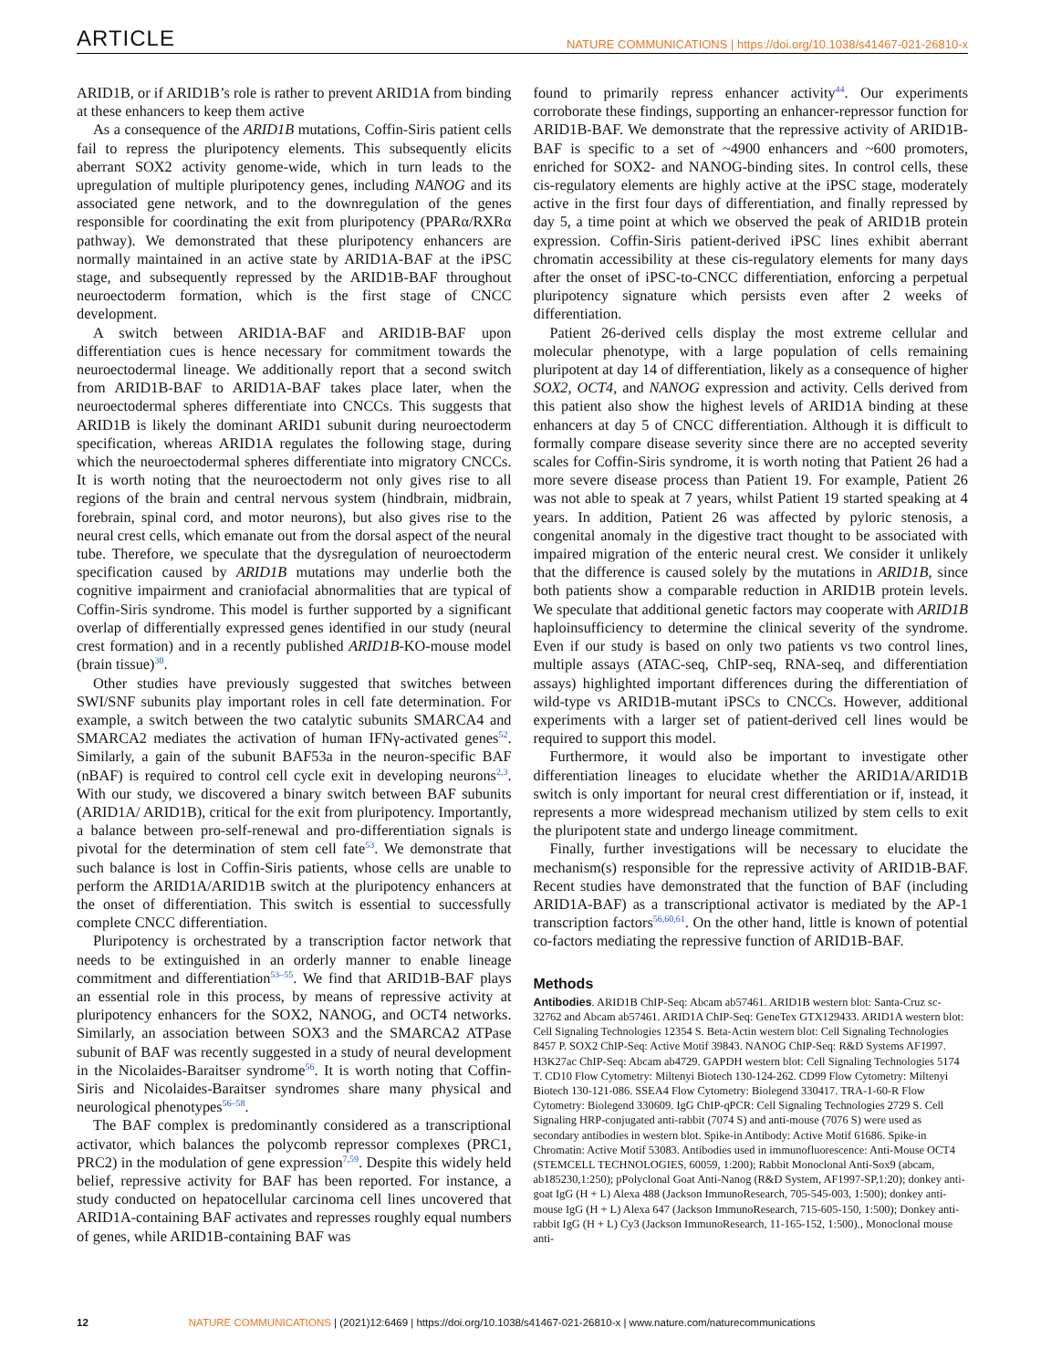ARTICLE NATURE COMMUNICATIONS | https://doi.org/10.1038/s41467-021-26810-x
ARID1B, or if ARID1B’s role is rather to prevent ARID1A from binding at these enhancers to keep them active
As a consequence of the ARID1B mutations, Coffin-Siris patient cells fail to repress the pluripotency elements. This subsequently elicits aberrant SOX2 activity genome-wide, which in turn leads to the upregulation of multiple pluripotency genes, including NANOG and its associated gene network, and to the downregulation of the genes responsible for coordinating the exit from pluripotency (PPARα/RXRα pathway). We demonstrated that these pluripotency enhancers are normally maintained in an active state by ARID1A-BAF at the iPSC stage, and subsequently repressed by the ARID1B-BAF throughout neuroectoderm formation, which is the first stage of CNCC development.
A switch between ARID1A-BAF and ARID1B-BAF upon differentiation cues is hence necessary for commitment towards the neuroectodermal lineage. We additionally report that a second switch from ARID1B-BAF to ARID1A-BAF takes place later, when the neuroectodermal spheres differentiate into CNCCs. This suggests that ARID1B is likely the dominant ARID1 subunit during neuroectoderm specification, whereas ARID1A regulates the following stage, during which the neuroectodermal spheres differentiate into migratory CNCCs. It is worth noting that the neuroectoderm not only gives rise to all regions of the brain and central nervous system (hindbrain, midbrain, forebrain, spinal cord, and motor neurons), but also gives rise to the neural crest cells, which emanate out from the dorsal aspect of the neural tube. Therefore, we speculate that the dysregulation of neuroectoderm specification caused by ARID1B mutations may underlie both the cognitive impairment and craniofacial abnormalities that are typical of Coffin-Siris syndrome. This model is further supported by a significant overlap of differentially expressed genes identified in our study (neural crest formation) and in a recently published ARID1B-KO-mouse model (brain tissue)<sup>30</sup>.
Other studies have previously suggested that switches between SWI/SNF subunits play important roles in cell fate determination. For example, a switch between the two catalytic subunits SMARCA4 and SMARCA2 mediates the activation of human IFNγ-activated genes<sup>52</sup>. Similarly, a gain of the subunit BAF53a in the neuron-specific BAF (nBAF) is required to control cell cycle exit in developing neurons<sup>2,3</sup>. With our study, we discovered a binary switch between BAF subunits (ARID1A/ ARID1B), critical for the exit from pluripotency. Importantly, a balance between pro-self-renewal and pro-differentiation signals is pivotal for the determination of stem cell fate<sup>53</sup>. We demonstrate that such balance is lost in Coffin-Siris patients, whose cells are unable to perform the ARID1A/ARID1B switch at the pluripotency enhancers at the onset of differentiation. This switch is essential to successfully complete CNCC differentiation.
Pluripotency is orchestrated by a transcription factor network that needs to be extinguished in an orderly manner to enable lineage commitment and differentiation<sup>53–55</sup>. We find that ARID1B-BAF plays an essential role in this process, by means of repressive activity at pluripotency enhancers for the SOX2, NANOG, and OCT4 networks. Similarly, an association between SOX3 and the SMARCA2 ATPase subunit of BAF was recently suggested in a study of neural development in the Nicolaides-Baraitser syndrome<sup>56</sup>. It is worth noting that Coffin-Siris and Nicolaides-Baraitser syndromes share many physical and neurological phenotypes<sup>56–58</sup>.
The BAF complex is predominantly considered as a transcriptional activator, which balances the polycomb repressor complexes (PRC1, PRC2) in the modulation of gene expression<sup>7,59</sup>. Despite this widely held belief, repressive activity for BAF has been reported. For instance, a study conducted on hepatocellular carcinoma cell lines uncovered that ARID1A-containing BAF activates and represses roughly equal numbers of genes, while ARID1B-containing BAF was
found to primarily repress enhancer activity<sup>44</sup>. Our experiments corroborate these findings, supporting an enhancer-repressor function for ARID1B-BAF. We demonstrate that the repressive activity of ARID1B-BAF is specific to a set of ~4900 enhancers and ~600 promoters, enriched for SOX2- and NANOG-binding sites. In control cells, these cis-regulatory elements are highly active at the iPSC stage, moderately active in the first four days of differentiation, and finally repressed by day 5, a time point at which we observed the peak of ARID1B protein expression. Coffin-Siris patient-derived iPSC lines exhibit aberrant chromatin accessibility at these cis-regulatory elements for many days after the onset of iPSC-to-CNCC differentiation, enforcing a perpetual pluripotency signature which persists even after 2 weeks of differentiation.
Patient 26-derived cells display the most extreme cellular and molecular phenotype, with a large population of cells remaining pluripotent at day 14 of differentiation, likely as a consequence of higher SOX2, OCT4, and NANOG expression and activity. Cells derived from this patient also show the highest levels of ARID1A binding at these enhancers at day 5 of CNCC differentiation. Although it is difficult to formally compare disease severity since there are no accepted severity scales for Coffin-Siris syndrome, it is worth noting that Patient 26 had a more severe disease process than Patient 19. For example, Patient 26 was not able to speak at 7 years, whilst Patient 19 started speaking at 4 years. In addition, Patient 26 was affected by pyloric stenosis, a congenital anomaly in the digestive tract thought to be associated with impaired migration of the enteric neural crest. We consider it unlikely that the difference is caused solely by the mutations in ARID1B, since both patients show a comparable reduction in ARID1B protein levels. We speculate that additional genetic factors may cooperate with ARID1B haploinsufficiency to determine the clinical severity of the syndrome. Even if our study is based on only two patients vs two control lines, multiple assays (ATAC-seq, ChIP-seq, RNA-seq, and differentiation assays) highlighted important differences during the differentiation of wild-type vs ARID1B-mutant iPSCs to CNCCs. However, additional experiments with a larger set of patient-derived cell lines would be required to support this model.
Furthermore, it would also be important to investigate other differentiation lineages to elucidate whether the ARID1A/ARID1B switch is only important for neural crest differentiation or if, instead, it represents a more widespread mechanism utilized by stem cells to exit the pluripotent state and undergo lineage commitment.
Finally, further investigations will be necessary to elucidate the mechanism(s) responsible for the repressive activity of ARID1B-BAF. Recent studies have demonstrated that the function of BAF (including ARID1A-BAF) as a transcriptional activator is mediated by the AP-1 transcription factors<sup>56,60,61</sup>. On the other hand, little is known of potential co-factors mediating the repressive function of ARID1B-BAF.
Methods
Antibodies. ARID1B ChIP-Seq: Abcam ab57461. ARID1B western blot: Santa-Cruz sc-32762 and Abcam ab57461. ARID1A ChIP-Seq: GeneTex GTX129433. ARID1A western blot: Cell Signaling Technologies 12354 S. Beta-Actin western blot: Cell Signaling Technologies 8457 P. SOX2 ChIP-Seq: Active Motif 39843. NANOG ChIP-Seq: R&D Systems AF1997. H3K27ac ChIP-Seq: Abcam ab4729. GAPDH western blot: Cell Signaling Technologies 5174 T. CD10 Flow Cytometry: Miltenyi Biotech 130-124-262. CD99 Flow Cytometry: Miltenyi Biotech 130-121-086. SSEA4 Flow Cytometry: Biolegend 330417. TRA-1-60-R Flow Cytometry: Biolegend 330609. IgG ChIP-qPCR: Cell Signaling Technologies 2729 S. Cell Signaling HRP-conjugated anti-rabbit (7074 S) and anti-mouse (7076 S) were used as secondary antibodies in western blot. Spike-in Antibody: Active Motif 61686. Spike-in Chromatin: Active Motif 53083. Antibodies used in immunofluorescence: Anti-Mouse OCT4 (STEMCELL TECHNOLOGIES, 60059, 1:200); Rabbit Monoclonal Anti-Sox9 (abcam, ab185230,1:250); pPolyclonal Goat Anti-Nanog (R&D System, AF1997-SP,1:20); donkey anti-goat IgG (H + L) Alexa 488 (Jackson ImmunoResearch, 705-545-003, 1:500); donkey anti-mouse IgG (H + L) Alexa 647 (Jackson ImmunoResearch, 715-605-150, 1:500); Donkey anti-rabbit IgG (H + L) Cy3 (Jackson ImmunoResearch, 11-165-152, 1:500)., Monoclonal mouse anti-
12 NATURE COMMUNICATIONS | (2021)12:6469 | https://doi.org/10.1038/s41467-021-26810-x | www.nature.com/naturecommunications